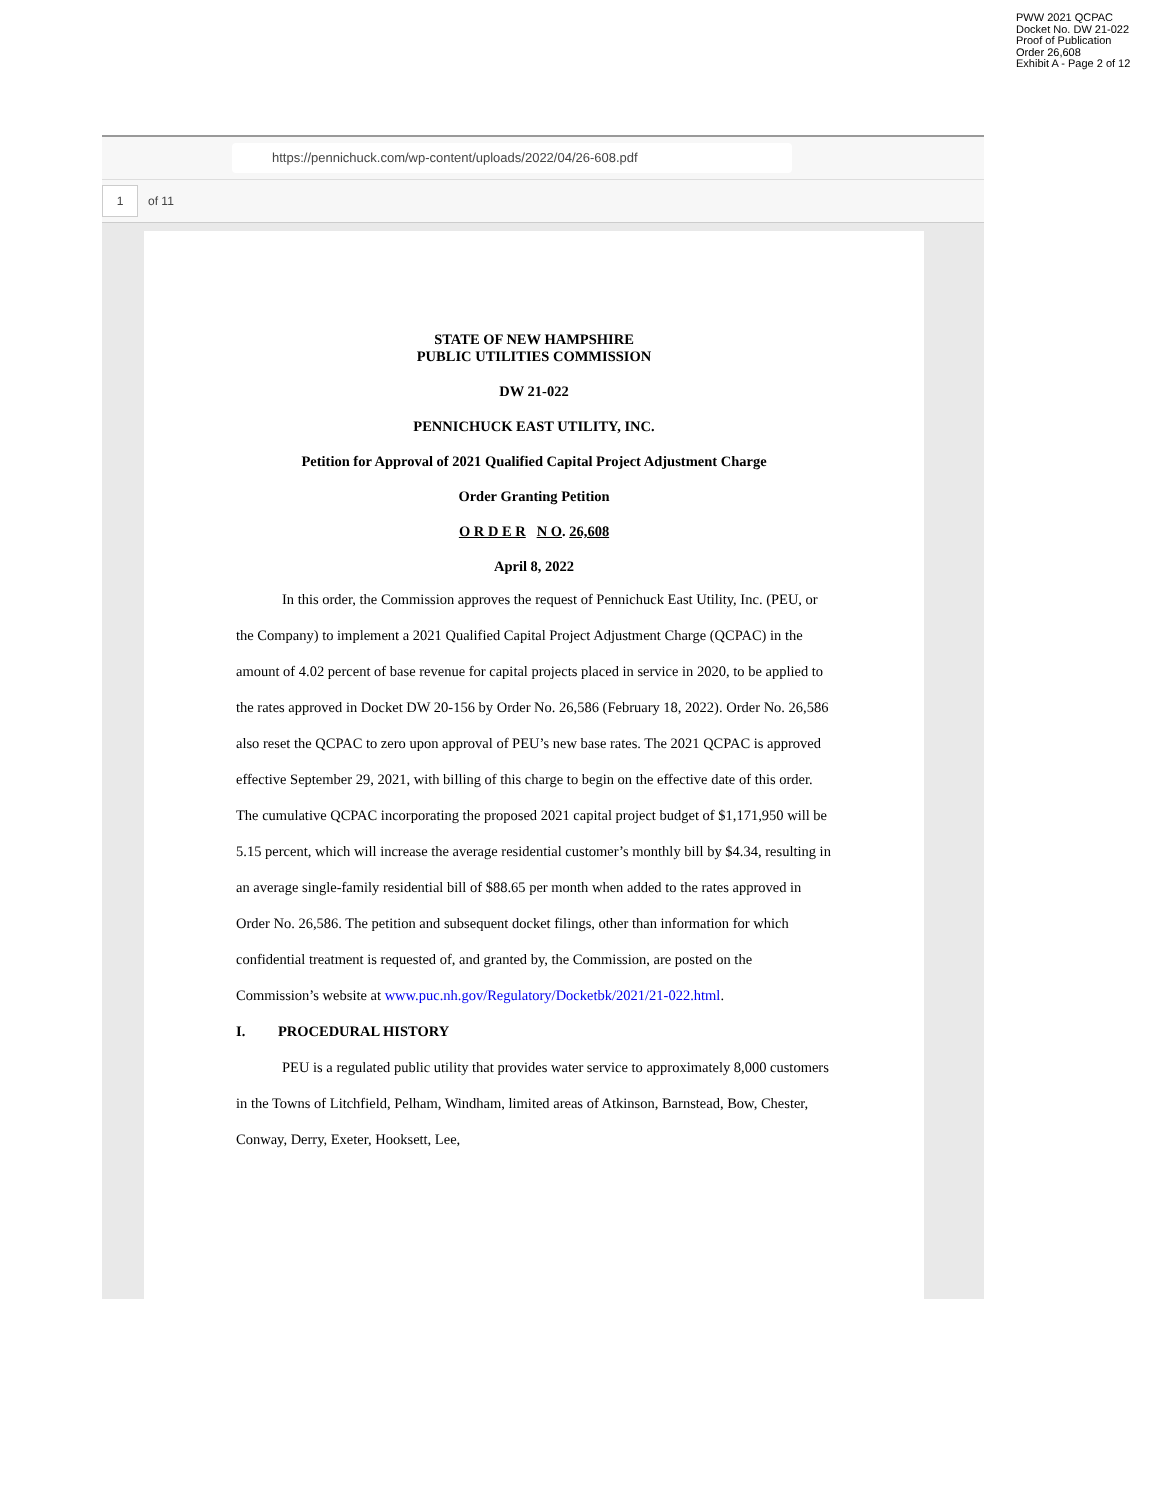PWW 2021 QCPAC
Docket No. DW 21-022
Proof of Publication
Order 26,608
Exhibit A - Page 2 of 12
https://pennichuck.com/wp-content/uploads/2022/04/26-608.pdf
1 of 11
STATE OF NEW HAMPSHIRE
PUBLIC UTILITIES COMMISSION
DW 21-022
PENNICHUCK EAST UTILITY, INC.
Petition for Approval of 2021 Qualified Capital Project Adjustment Charge
Order Granting Petition
O R D E R N O. 26,608
April 8, 2022
In this order, the Commission approves the request of Pennichuck East Utility, Inc. (PEU, or the Company) to implement a 2021 Qualified Capital Project Adjustment Charge (QCPAC) in the amount of 4.02 percent of base revenue for capital projects placed in service in 2020, to be applied to the rates approved in Docket DW 20-156 by Order No. 26,586 (February 18, 2022). Order No. 26,586 also reset the QCPAC to zero upon approval of PEU’s new base rates. The 2021 QCPAC is approved effective September 29, 2021, with billing of this charge to begin on the effective date of this order. The cumulative QCPAC incorporating the proposed 2021 capital project budget of $1,171,950 will be 5.15 percent, which will increase the average residential customer’s monthly bill by $4.34, resulting in an average single-family residential bill of $88.65 per month when added to the rates approved in Order No. 26,586. The petition and subsequent docket filings, other than information for which confidential treatment is requested of, and granted by, the Commission, are posted on the Commission’s website at www.puc.nh.gov/Regulatory/Docketbk/2021/21-022.html.
I. PROCEDURAL HISTORY
PEU is a regulated public utility that provides water service to approximately 8,000 customers in the Towns of Litchfield, Pelham, Windham, limited areas of Atkinson, Barnstead, Bow, Chester, Conway, Derry, Exeter, Hooksett, Lee,